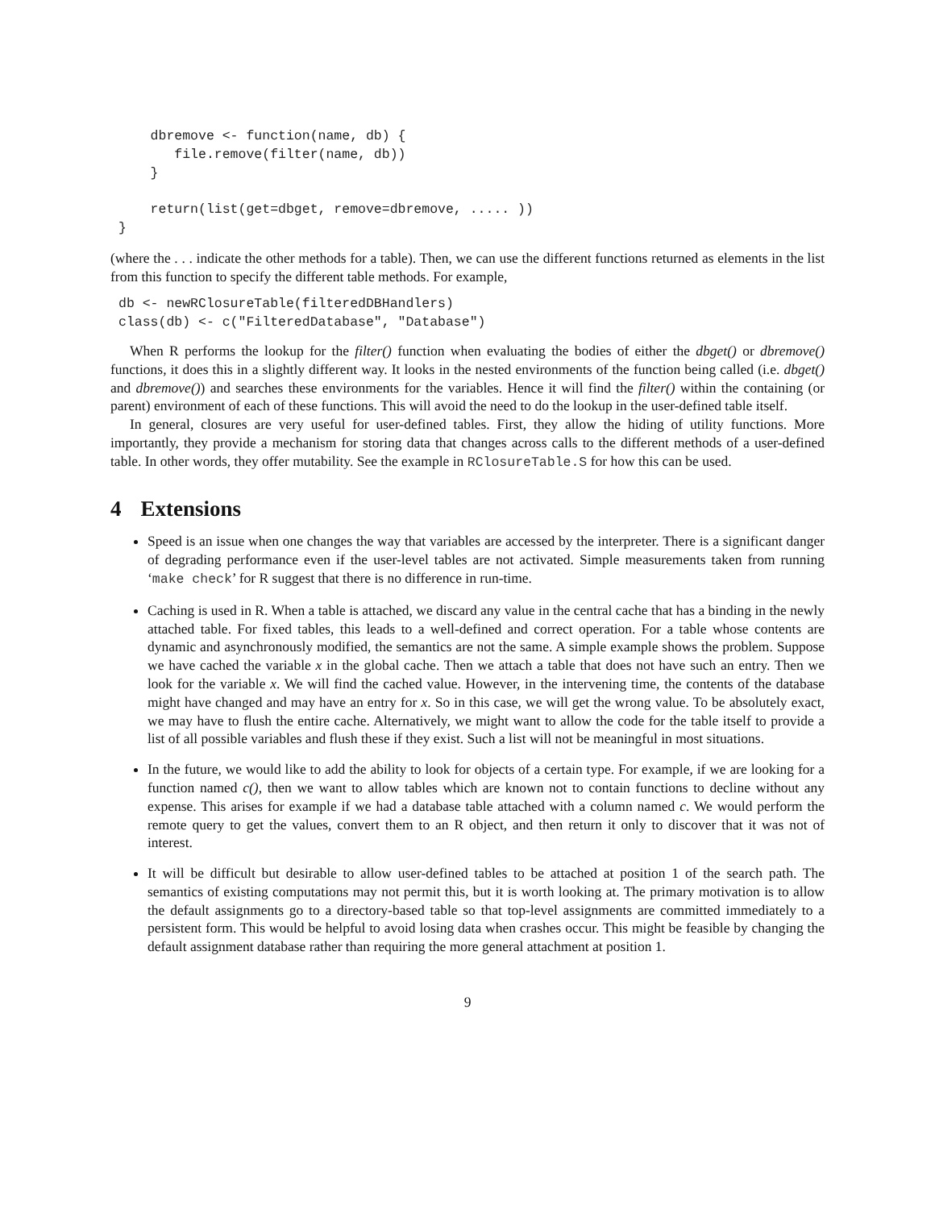dbremove <- function(name, db) {
       file.remove(filter(name, db))
    }

    return(list(get=dbget, remove=dbremove, ..... ))
}
(where the . . . indicate the other methods for a table). Then, we can use the different functions returned as elements in the list from this function to specify the different table methods. For example,
db <- newRClosureTable(filteredDBHandlers)
class(db) <- c("FilteredDatabase", "Database")
When R performs the lookup for the filter() function when evaluating the bodies of either the dbget() or dbremove() functions, it does this in a slightly different way. It looks in the nested environments of the function being called (i.e. dbget() and dbremove()) and searches these environments for the variables. Hence it will find the filter() within the containing (or parent) environment of each of these functions. This will avoid the need to do the lookup in the user-defined table itself.
In general, closures are very useful for user-defined tables. First, they allow the hiding of utility functions. More importantly, they provide a mechanism for storing data that changes across calls to the different methods of a user-defined table. In other words, they offer mutability. See the example in RClosureTable.S for how this can be used.
4 Extensions
Speed is an issue when one changes the way that variables are accessed by the interpreter. There is a significant danger of degrading performance even if the user-level tables are not activated. Simple measurements taken from running ‘make check’ for R suggest that there is no difference in run-time.
Caching is used in R. When a table is attached, we discard any value in the central cache that has a binding in the newly attached table. For fixed tables, this leads to a well-defined and correct operation. For a table whose contents are dynamic and asynchronously modified, the semantics are not the same. A simple example shows the problem. Suppose we have cached the variable x in the global cache. Then we attach a table that does not have such an entry. Then we look for the variable x. We will find the cached value. However, in the intervening time, the contents of the database might have changed and may have an entry for x. So in this case, we will get the wrong value. To be absolutely exact, we may have to flush the entire cache. Alternatively, we might want to allow the code for the table itself to provide a list of all possible variables and flush these if they exist. Such a list will not be meaningful in most situations.
In the future, we would like to add the ability to look for objects of a certain type. For example, if we are looking for a function named c(), then we want to allow tables which are known not to contain functions to decline without any expense. This arises for example if we had a database table attached with a column named c. We would perform the remote query to get the values, convert them to an R object, and then return it only to discover that it was not of interest.
It will be difficult but desirable to allow user-defined tables to be attached at position 1 of the search path. The semantics of existing computations may not permit this, but it is worth looking at. The primary motivation is to allow the default assignments go to a directory-based table so that top-level assignments are committed immediately to a persistent form. This would be helpful to avoid losing data when crashes occur. This might be feasible by changing the default assignment database rather than requiring the more general attachment at position 1.
9